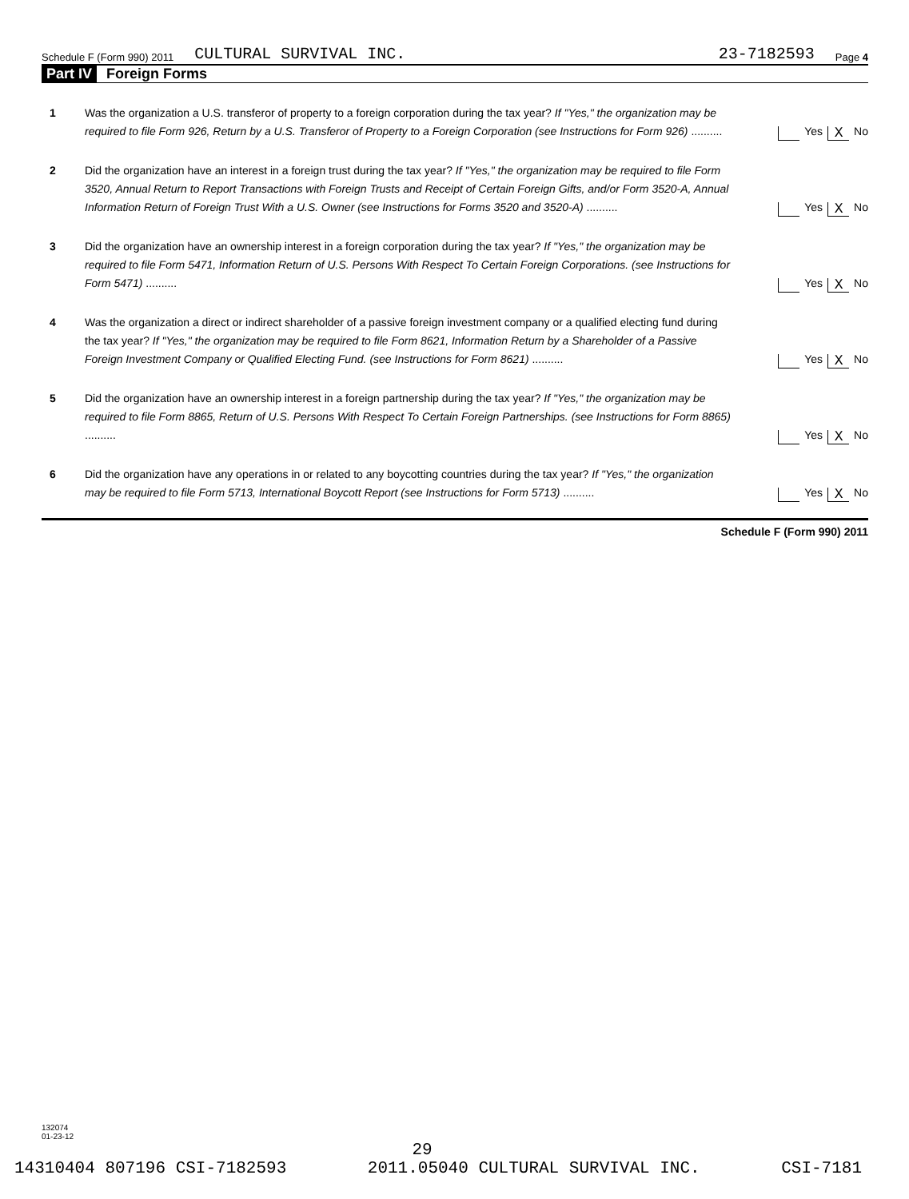Schedule F (Form 990) 2011 CULTURAL SURVIVAL INC. 23-7182593 Page 4
Part IV Foreign Forms
1 Was the organization a U.S. transferor of property to a foreign corporation during the tax year? If "Yes," the organization may be required to file Form 926, Return by a U.S. Transferor of Property to a Foreign Corporation (see Instructions for Form 926) ..........
Yes X No
2 Did the organization have an interest in a foreign trust during the tax year? If "Yes," the organization may be required to file Form 3520, Annual Return to Report Transactions with Foreign Trusts and Receipt of Certain Foreign Gifts, and/or Form 3520-A, Annual Information Return of Foreign Trust With a U.S. Owner (see Instructions for Forms 3520 and 3520-A) ..........
Yes X No
3 Did the organization have an ownership interest in a foreign corporation during the tax year? If "Yes," the organization may be required to file Form 5471, Information Return of U.S. Persons With Respect To Certain Foreign Corporations. (see Instructions for Form 5471) ..........
Yes X No
4 Was the organization a direct or indirect shareholder of a passive foreign investment company or a qualified electing fund during the tax year? If "Yes," the organization may be required to file Form 8621, Information Return by a Shareholder of a Passive Foreign Investment Company or Qualified Electing Fund. (see Instructions for Form 8621) ..........
Yes X No
5 Did the organization have an ownership interest in a foreign partnership during the tax year? If "Yes," the organization may be required to file Form 8865, Return of U.S. Persons With Respect To Certain Foreign Partnerships. (see Instructions for Form 8865) ..........
Yes X No
6 Did the organization have any operations in or related to any boycotting countries during the tax year? If "Yes," the organization may be required to file Form 5713, International Boycott Report (see Instructions for Form 5713) ..........
Yes X No
Schedule F (Form 990) 2011
132074
01-23-12
29
14310404 807196 CSI-7182593 2011.05040 CULTURAL SURVIVAL INC. CSI-7181